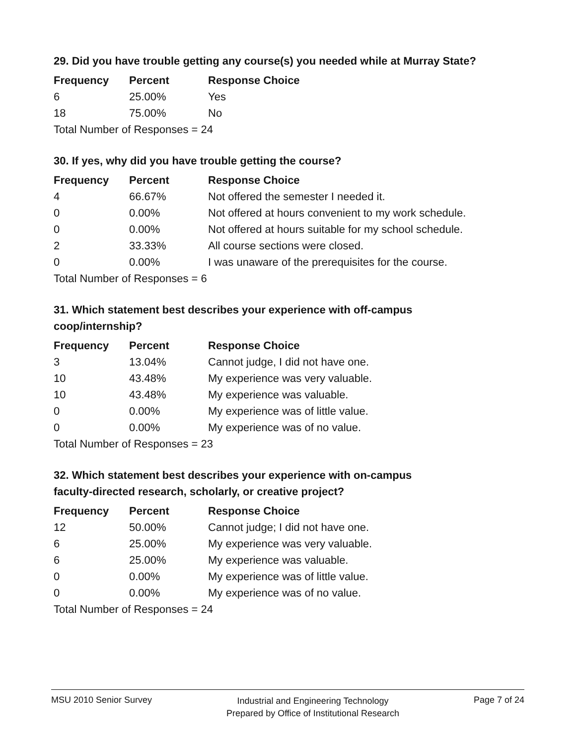29. Did you have trouble getting any course(s) you needed while at Murray State?
| Frequency | Percent | Response Choice |
| --- | --- | --- |
| 6 | 25.00% | Yes |
| 18 | 75.00% | No |
| Total Number of Responses = 24 | | |
30. If yes, why did you have trouble getting the course?
| Frequency | Percent | Response Choice |
| --- | --- | --- |
| 4 | 66.67% | Not offered the semester I needed it. |
| 0 | 0.00% | Not offered at hours convenient to my work schedule. |
| 0 | 0.00% | Not offered at hours suitable for my school schedule. |
| 2 | 33.33% | All course sections were closed. |
| 0 | 0.00% | I was unaware of the prerequisites for the course. |
| Total Number of Responses = 6 | | |
31. Which statement best describes your experience with off-campus
coop/internship?
| Frequency | Percent | Response Choice |
| --- | --- | --- |
| 3 | 13.04% | Cannot judge, I did not have one. |
| 10 | 43.48% | My experience was very valuable. |
| 10 | 43.48% | My experience was valuable. |
| 0 | 0.00% | My experience was of little value. |
| 0 | 0.00% | My experience was of no value. |
| Total Number of Responses = 23 | | |
32. Which statement best describes your experience with on-campus
faculty-directed research, scholarly, or creative project?
| Frequency | Percent | Response Choice |
| --- | --- | --- |
| 12 | 50.00% | Cannot judge; I did not have one. |
| 6 | 25.00% | My experience was very valuable. |
| 6 | 25.00% | My experience was valuable. |
| 0 | 0.00% | My experience was of little value. |
| 0 | 0.00% | My experience was of no value. |
| Total Number of Responses = 24 | | |
MSU 2010 Senior Survey Industrial and Engineering Technology
Prepared by Office of Institutional Research Page 7 of 24